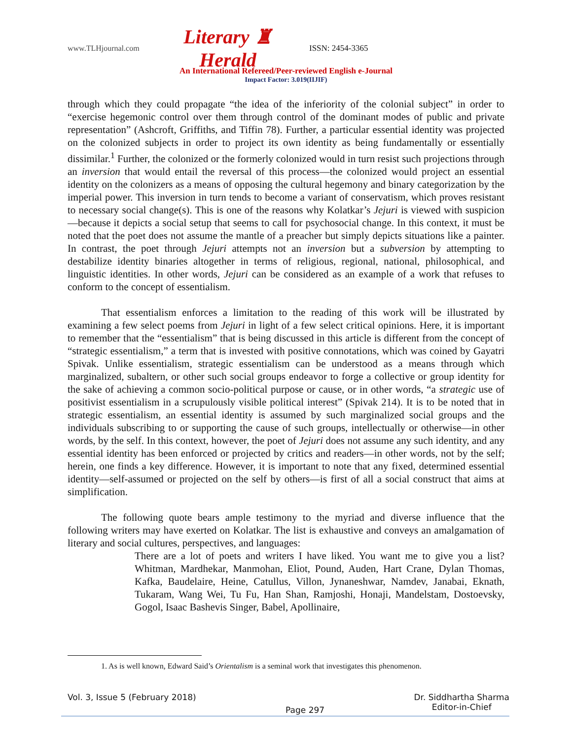www.TLHjournal.com Literary ♜ Herald ISSN: 2454-3365
An International Refereed/Peer-reviewed English e-Journal
Impact Factor: 3.019(IIJIF)
through which they could propagate “the idea of the inferiority of the colonial subject” in order to “exercise hegemonic control over them through control of the dominant modes of public and private representation” (Ashcroft, Griffiths, and Tiffin 78). Further, a particular essential identity was projected on the colonized subjects in order to project its own identity as being fundamentally or essentially dissimilar.<sup>1</sup> Further, the colonized or the formerly colonized would in turn resist such projections through an inversion that would entail the reversal of this process—the colonized would project an essential identity on the colonizers as a means of opposing the cultural hegemony and binary categorization by the imperial power. This inversion in turn tends to become a variant of conservatism, which proves resistant to necessary social change(s). This is one of the reasons why Kolatkar’s Jejuri is viewed with suspicion—because it depicts a social setup that seems to call for psychosocial change. In this context, it must be noted that the poet does not assume the mantle of a preacher but simply depicts situations like a painter. In contrast, the poet through Jejuri attempts not an inversion but a subversion by attempting to destabilize identity binaries altogether in terms of religious, regional, national, philosophical, and linguistic identities. In other words, Jejuri can be considered as an example of a work that refuses to conform to the concept of essentialism.
That essentialism enforces a limitation to the reading of this work will be illustrated by examining a few select poems from Jejuri in light of a few select critical opinions. Here, it is important to remember that the “essentialism” that is being discussed in this article is different from the concept of “strategic essentialism,” a term that is invested with positive connotations, which was coined by Gayatri Spivak. Unlike essentialism, strategic essentialism can be understood as a means through which marginalized, subaltern, or other such social groups endeavor to forge a collective or group identity for the sake of achieving a common socio-political purpose or cause, or in other words, “a strategic use of positivist essentialism in a scrupulously visible political interest” (Spivak 214). It is to be noted that in strategic essentialism, an essential identity is assumed by such marginalized social groups and the individuals subscribing to or supporting the cause of such groups, intellectually or otherwise—in other words, by the self. In this context, however, the poet of Jejuri does not assume any such identity, and any essential identity has been enforced or projected by critics and readers—in other words, not by the self; herein, one finds a key difference. However, it is important to note that any fixed, determined essential identity—self-assumed or projected on the self by others—is first of all a social construct that aims at simplification.
The following quote bears ample testimony to the myriad and diverse influence that the following writers may have exerted on Kolatkar. The list is exhaustive and conveys an amalgamation of literary and social cultures, perspectives, and languages:
There are a lot of poets and writers I have liked. You want me to give you a list? Whitman, Mardhekar, Manmohan, Eliot, Pound, Auden, Hart Crane, Dylan Thomas, Kafka, Baudelaire, Heine, Catullus, Villon, Jynaneshwar, Namdev, Janabai, Eknath, Tukaram, Wang Wei, Tu Fu, Han Shan, Ramjoshi, Honaji, Mandelstam, Dostoevsky, Gogol, Isaac Bashevis Singer, Babel, Apollinaire,
1. As is well known, Edward Said’s Orientalism is a seminal work that investigates this phenomenon.
Vol. 3, Issue 5 (February 2018) Page 297 Dr. Siddhartha Sharma
Editor-in-Chief